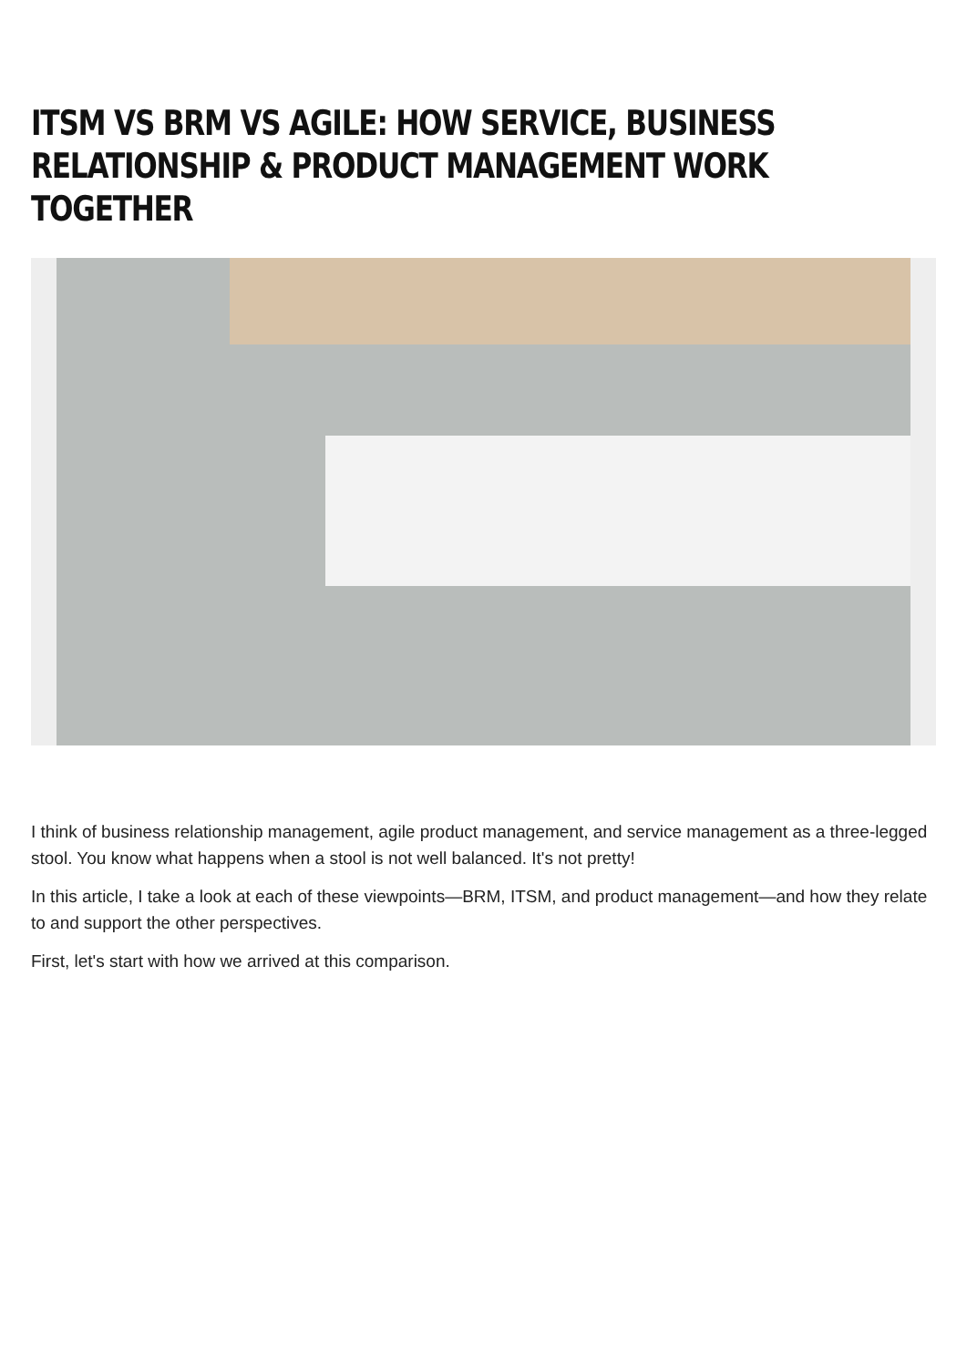ITSM VS BRM VS AGILE: HOW SERVICE, BUSINESS RELATIONSHIP & PRODUCT MANAGEMENT WORK TOGETHER
I think of business relationship management, agile product management, and service management as a three-legged stool. You know what happens when a stool is not well balanced. It's not pretty!
In this article, I take a look at each of these viewpoints—BRM, ITSM, and product management—and how they relate to and support the other perspectives.
First, let's start with how we arrived at this comparison.